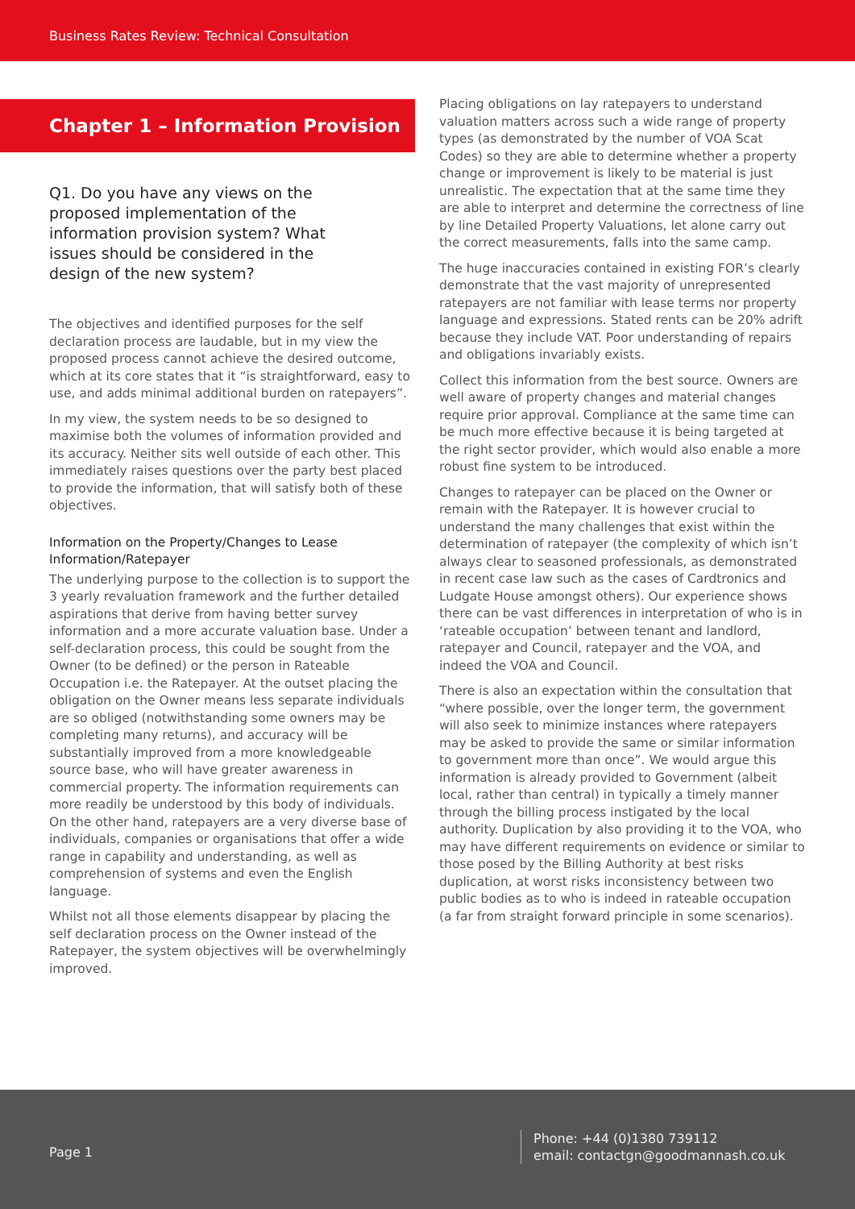Business Rates Review: Technical Consultation
Chapter 1 – Information Provision
Q1. Do you have any views on the proposed implementation of the information provision system? What issues should be considered in the design of the new system?
The objectives and identified purposes for the self declaration process are laudable, but in my view the proposed process cannot achieve the desired outcome, which at its core states that it “is straightforward, easy to use, and adds minimal additional burden on ratepayers”.
In my view, the system needs to be so designed to maximise both the volumes of information provided and its accuracy. Neither sits well outside of each other. This immediately raises questions over the party best placed to provide the information, that will satisfy both of these objectives.
Information on the Property/Changes to Lease Information/Ratepayer
The underlying purpose to the collection is to support the 3 yearly revaluation framework and the further detailed aspirations that derive from having better survey information and a more accurate valuation base. Under a self-declaration process, this could be sought from the Owner (to be defined) or the person in Rateable Occupation i.e. the Ratepayer. At the outset placing the obligation on the Owner means less separate individuals are so obliged (notwithstanding some owners may be completing many returns), and accuracy will be substantially improved from a more knowledgeable source base, who will have greater awareness in commercial property. The information requirements can more readily be understood by this body of individuals. On the other hand, ratepayers are a very diverse base of individuals, companies or organisations that offer a wide range in capability and understanding, as well as comprehension of systems and even the English language.
Whilst not all those elements disappear by placing the self declaration process on the Owner instead of the Ratepayer, the system objectives will be overwhelmingly improved.
Placing obligations on lay ratepayers to understand valuation matters across such a wide range of property types (as demonstrated by the number of VOA Scat Codes) so they are able to determine whether a property change or improvement is likely to be material is just unrealistic. The expectation that at the same time they are able to interpret and determine the correctness of line by line Detailed Property Valuations, let alone carry out the correct measurements, falls into the same camp.
The huge inaccuracies contained in existing FOR’s clearly demonstrate that the vast majority of unrepresented ratepayers are not familiar with lease terms nor property language and expressions. Stated rents can be 20% adrift because they include VAT. Poor understanding of repairs and obligations invariably exists.
Collect this information from the best source. Owners are well aware of property changes and material changes require prior approval. Compliance at the same time can be much more effective because it is being targeted at the right sector provider, which would also enable a more robust fine system to be introduced.
Changes to ratepayer can be placed on the Owner or remain with the Ratepayer. It is however crucial to understand the many challenges that exist within the determination of ratepayer (the complexity of which isn’t always clear to seasoned professionals, as demonstrated in recent case law such as the cases of Cardtronics and Ludgate House amongst others). Our experience shows there can be vast differences in interpretation of who is in ‘rateable occupation’ between tenant and landlord, ratepayer and Council, ratepayer and the VOA, and indeed the VOA and Council.
There is also an expectation within the consultation that “where possible, over the longer term, the government will also seek to minimize instances where ratepayers may be asked to provide the same or similar information to government more than once”. We would argue this information is already provided to Government (albeit local, rather than central) in typically a timely manner through the billing process instigated by the local authority. Duplication by also providing it to the VOA, who may have different requirements on evidence or similar to those posed by the Billing Authority at best risks duplication, at worst risks inconsistency between two public bodies as to who is indeed in rateable occupation (a far from straight forward principle in some scenarios).
Page 1
Phone: +44 (0)1380 739112
email: contactgn@goodmannash.co.uk